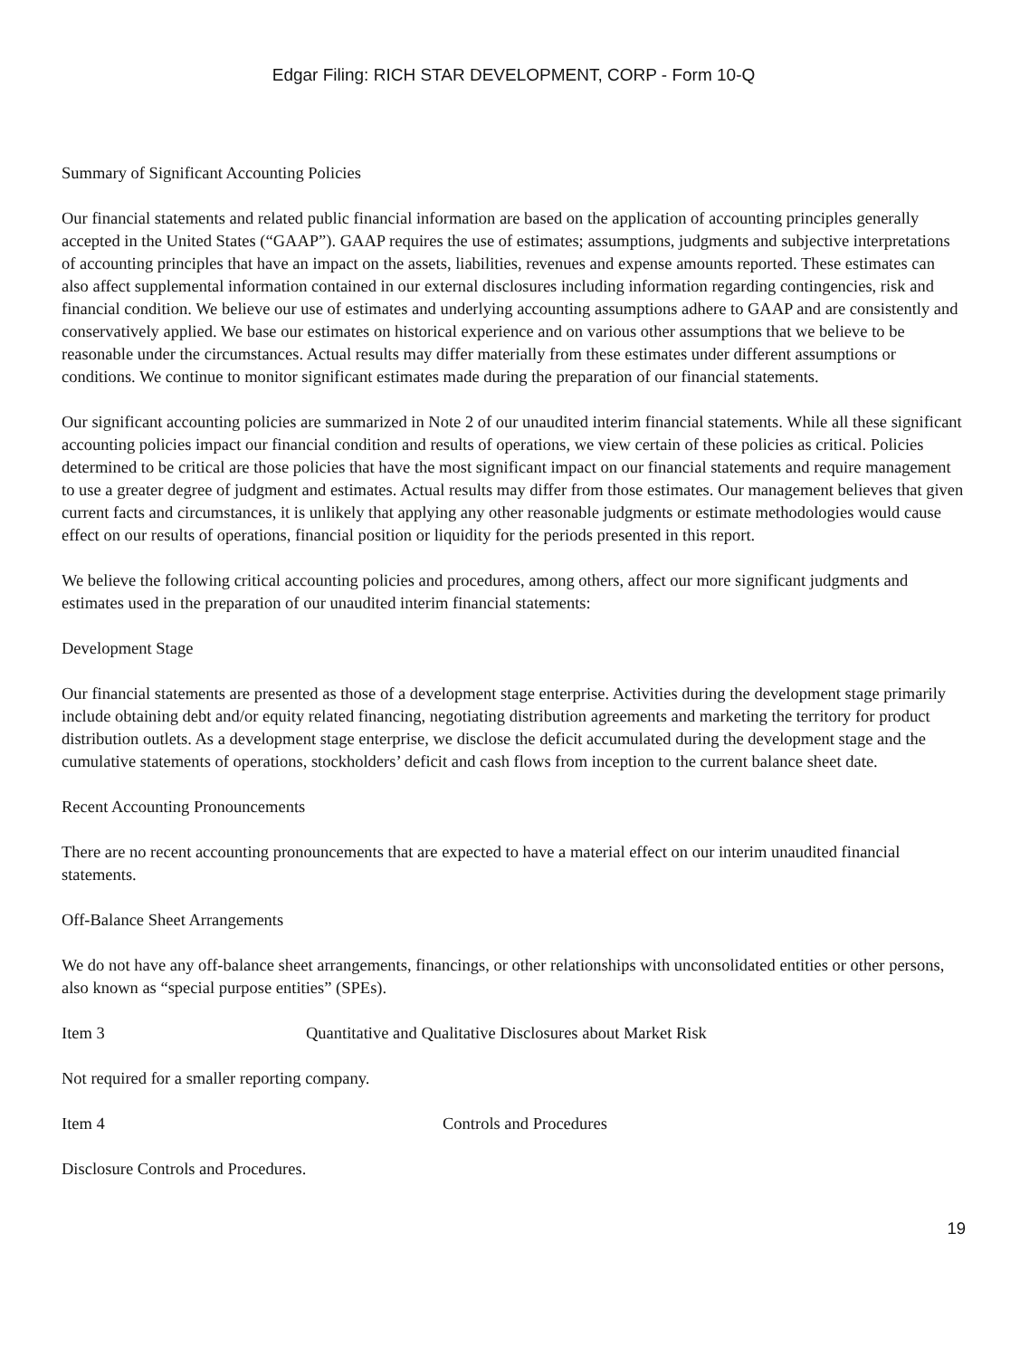Edgar Filing: RICH STAR DEVELOPMENT, CORP - Form 10-Q
Summary of Significant Accounting Policies
Our financial statements and related public financial information are based on the application of accounting principles generally accepted in the United States (“GAAP”). GAAP requires the use of estimates; assumptions, judgments and subjective interpretations of accounting principles that have an impact on the assets, liabilities, revenues and expense amounts reported. These estimates can also affect supplemental information contained in our external disclosures including information regarding contingencies, risk and financial condition. We believe our use of estimates and underlying accounting assumptions adhere to GAAP and are consistently and conservatively applied. We base our estimates on historical experience and on various other assumptions that we believe to be reasonable under the circumstances. Actual results may differ materially from these estimates under different assumptions or conditions. We continue to monitor significant estimates made during the preparation of our financial statements.
Our significant accounting policies are summarized in Note 2 of our unaudited interim financial statements. While all these significant accounting policies impact our financial condition and results of operations, we view certain of these policies as critical. Policies determined to be critical are those policies that have the most significant impact on our financial statements and require management to use a greater degree of judgment and estimates. Actual results may differ from those estimates. Our management believes that given current facts and circumstances, it is unlikely that applying any other reasonable judgments or estimate methodologies would cause effect on our results of operations, financial position or liquidity for the periods presented in this report.
We believe the following critical accounting policies and procedures, among others, affect our more significant judgments and estimates used in the preparation of our unaudited interim financial statements:
Development Stage
Our financial statements are presented as those of a development stage enterprise. Activities during the development stage primarily include obtaining debt and/or equity related financing, negotiating distribution agreements and marketing the territory for product distribution outlets. As a development stage enterprise, we disclose the deficit accumulated during the development stage and the cumulative statements of operations, stockholders’ deficit and cash flows from inception to the current balance sheet date.
Recent Accounting Pronouncements
There are no recent accounting pronouncements that are expected to have a material effect on our interim unaudited financial statements.
Off-Balance Sheet Arrangements
We do not have any off-balance sheet arrangements, financings, or other relationships with unconsolidated entities or other persons, also known as “special purpose entities” (SPEs).
Item 3 Quantitative and Qualitative Disclosures about Market Risk
Not required for a smaller reporting company.
Item 4 Controls and Procedures
Disclosure Controls and Procedures.
19